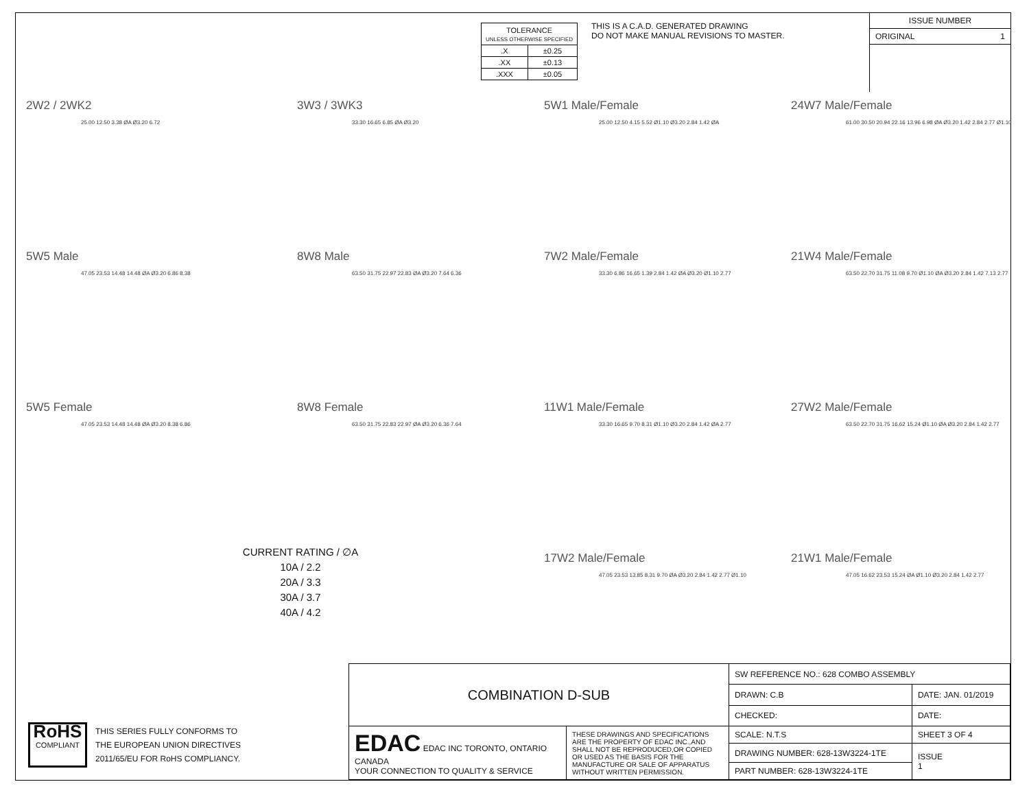| TOLERANCE UNLESS OTHERWISE SPECIFIED | |
| .X | ±0.25 |
| .XX | ±0.13 |
| .XXX | ±0.05 |
THIS IS A C.A.D. GENERATED DRAWING
DO NOT MAKE MANUAL REVISIONS TO MASTER.
ISSUE NUMBER
ORIGINAL 1
2W2 / 2WK2
25.00 12.50 3.38 ØA Ø3.20 6.72
3W3 / 3WK3
33.30 16.65 6.85 ØA Ø3.20
5W1 Male/Female
25.00 12.50 4.15 5.52 Ø1.10 Ø3.20 2.84 1.42 ØA
24W7 Male/Female
61.00 30.50 20.94 22.16 13.96 6.98 ØA Ø3.20 1.42 2.84 2.77 Ø1.10
5W5 Male
47.05 23.53 14.48 14.48 ØA Ø3.20 6.86 8.38
8W8 Male
63.50 31.75 22.97 22.83 ØA Ø3.20 7.64 6.36
7W2 Male/Female
33.30 6.86 16.65 1.39 2.84 1.42 ØA Ø3.20 Ø1.10 2.77
21W4 Male/Female
63.50 22.70 31.75 11.08 9.70 Ø1.10 ØA Ø3.20 2.84 1.42 7.13 2.77
5W5 Female
47.05 23.53 14.48 14.48 ØA Ø3.20 8.38 6.86
8W8 Female
63.50 31.75 22.83 22.97 ØA Ø3.20 6.36 7.64
11W1 Male/Female
33.30 16.65 9.70 8.31 Ø1.10 Ø3.20 2.84 1.42 ØA 2.77
27W2 Male/Female
63.50 22.70 31.75 16.62 15.24 Ø1.10 ØA Ø3.20 2.84 1.42 2.77
CURRENT RATING / ∅A
10A / 2.2
20A / 3.3
30A / 3.7
40A / 4.2
17W2 Male/Female
47.05 23.53 13.85 8.31 9.70 ØA Ø3.20 2.84 1.42 2.77 Ø1.10
21W1 Male/Female
47.05 16.62 23.53 15.24 ØA Ø1.10 Ø3.20 2.84 1.42 2.77
RoHS
COMPLIANT
THIS SERIES FULLY CONFORMS TO
THE EUROPEAN UNION DIRECTIVES
2011/65/EU FOR RoHS COMPLIANCY.
| COMBINATION D-SUB | | SW REFERENCE NO.: 628 COMBO ASSEMBLY | |
| | | DRAWN: C.B | DATE: JAN. 01/2019 |
| | | CHECKED: | DATE: |
| EDAC EDAC INC TORONTO, ONTARIO CANADA YOUR CONNECTION TO QUALITY & SERVICE | THESE DRAWINGS AND SPECIFICATIONS ARE THE PROPERTY OF EDAC INC.,AND SHALL NOT BE REPRODUCED,OR COPIED OR USED AS THE BASIS FOR THE MANUFACTURE OR SALE OF APPARATUS WITHOUT WRITTEN PERMISSION. | SCALE: N.T.S | SHEET 3 OF 4 |
| | | DRAWING NUMBER: 628-13W3224-1TE | ISSUE 1 |
| | | PART NUMBER: 628-13W3224-1TE | |